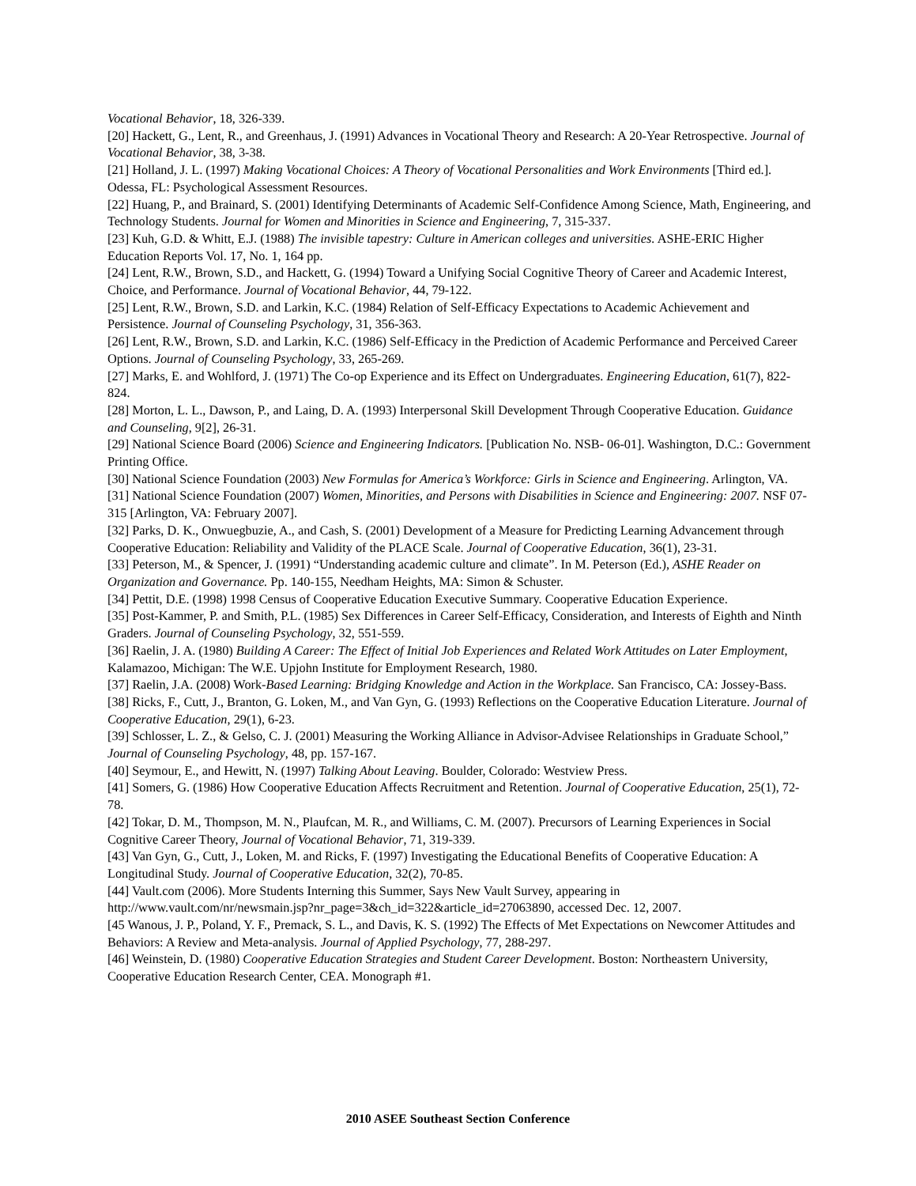Vocational Behavior, 18, 326-339.
[20] Hackett, G., Lent, R., and Greenhaus, J. (1991) Advances in Vocational Theory and Research: A 20-Year Retrospective. Journal of Vocational Behavior, 38, 3-38.
[21] Holland, J. L. (1997) Making Vocational Choices: A Theory of Vocational Personalities and Work Environments [Third ed.]. Odessa, FL: Psychological Assessment Resources.
[22] Huang, P., and Brainard, S. (2001) Identifying Determinants of Academic Self-Confidence Among Science, Math, Engineering, and Technology Students. Journal for Women and Minorities in Science and Engineering, 7, 315-337.
[23] Kuh, G.D. & Whitt, E.J. (1988) The invisible tapestry: Culture in American colleges and universities. ASHE-ERIC Higher Education Reports Vol. 17, No. 1, 164 pp.
[24] Lent, R.W., Brown, S.D., and Hackett, G. (1994) Toward a Unifying Social Cognitive Theory of Career and Academic Interest, Choice, and Performance. Journal of Vocational Behavior, 44, 79-122.
[25] Lent, R.W., Brown, S.D. and Larkin, K.C. (1984) Relation of Self-Efficacy Expectations to Academic Achievement and Persistence. Journal of Counseling Psychology, 31, 356-363.
[26] Lent, R.W., Brown, S.D. and Larkin, K.C. (1986) Self-Efficacy in the Prediction of Academic Performance and Perceived Career Options. Journal of Counseling Psychology, 33, 265-269.
[27] Marks, E. and Wohlford, J. (1971) The Co-op Experience and its Effect on Undergraduates. Engineering Education, 61(7), 822-824.
[28] Morton, L. L., Dawson, P., and Laing, D. A. (1993) Interpersonal Skill Development Through Cooperative Education. Guidance and Counseling, 9[2], 26-31.
[29] National Science Board (2006) Science and Engineering Indicators. [Publication No. NSB- 06-01]. Washington, D.C.: Government Printing Office.
[30] National Science Foundation (2003) New Formulas for America’s Workforce: Girls in Science and Engineering. Arlington, VA.
[31] National Science Foundation (2007) Women, Minorities, and Persons with Disabilities in Science and Engineering: 2007. NSF 07-315 [Arlington, VA: February 2007].
[32] Parks, D. K., Onwuegbuzie, A., and Cash, S. (2001) Development of a Measure for Predicting Learning Advancement through Cooperative Education: Reliability and Validity of the PLACE Scale. Journal of Cooperative Education, 36(1), 23-31.
[33] Peterson, M., & Spencer, J. (1991) “Understanding academic culture and climate”. In M. Peterson (Ed.), ASHE Reader on Organization and Governance. Pp. 140-155, Needham Heights, MA: Simon & Schuster.
[34] Pettit, D.E. (1998) 1998 Census of Cooperative Education Executive Summary. Cooperative Education Experience.
[35] Post-Kammer, P. and Smith, P.L. (1985) Sex Differences in Career Self-Efficacy, Consideration, and Interests of Eighth and Ninth Graders. Journal of Counseling Psychology, 32, 551-559.
[36] Raelin, J. A. (1980) Building A Career: The Effect of Initial Job Experiences and Related Work Attitudes on Later Employment, Kalamazoo, Michigan: The W.E. Upjohn Institute for Employment Research, 1980.
[37] Raelin, J.A. (2008) Work-Based Learning: Bridging Knowledge and Action in the Workplace. San Francisco, CA: Jossey-Bass.
[38] Ricks, F., Cutt, J., Branton, G. Loken, M., and Van Gyn, G. (1993) Reflections on the Cooperative Education Literature. Journal of Cooperative Education, 29(1), 6-23.
[39] Schlosser, L. Z., & Gelso, C. J. (2001) Measuring the Working Alliance in Advisor-Advisee Relationships in Graduate School,” Journal of Counseling Psychology, 48, pp. 157-167.
[40] Seymour, E., and Hewitt, N. (1997) Talking About Leaving. Boulder, Colorado: Westview Press.
[41] Somers, G. (1986) How Cooperative Education Affects Recruitment and Retention. Journal of Cooperative Education, 25(1), 72-78.
[42] Tokar, D. M., Thompson, M. N., Plaufcan, M. R., and Williams, C. M. (2007). Precursors of Learning Experiences in Social Cognitive Career Theory, Journal of Vocational Behavior, 71, 319-339.
[43] Van Gyn, G., Cutt, J., Loken, M. and Ricks, F. (1997) Investigating the Educational Benefits of Cooperative Education: A Longitudinal Study. Journal of Cooperative Education, 32(2), 70-85.
[44] Vault.com (2006). More Students Interning this Summer, Says New Vault Survey, appearing in http://www.vault.com/nr/newsmain.jsp?nr_page=3&ch_id=322&article_id=27063890, accessed Dec. 12, 2007.
[45 Wanous, J. P., Poland, Y. F., Premack, S. L., and Davis, K. S. (1992) The Effects of Met Expectations on Newcomer Attitudes and Behaviors: A Review and Meta-analysis. Journal of Applied Psychology, 77, 288-297.
[46] Weinstein, D. (1980) Cooperative Education Strategies and Student Career Development. Boston: Northeastern University, Cooperative Education Research Center, CEA. Monograph #1.
2010 ASEE Southeast Section Conference